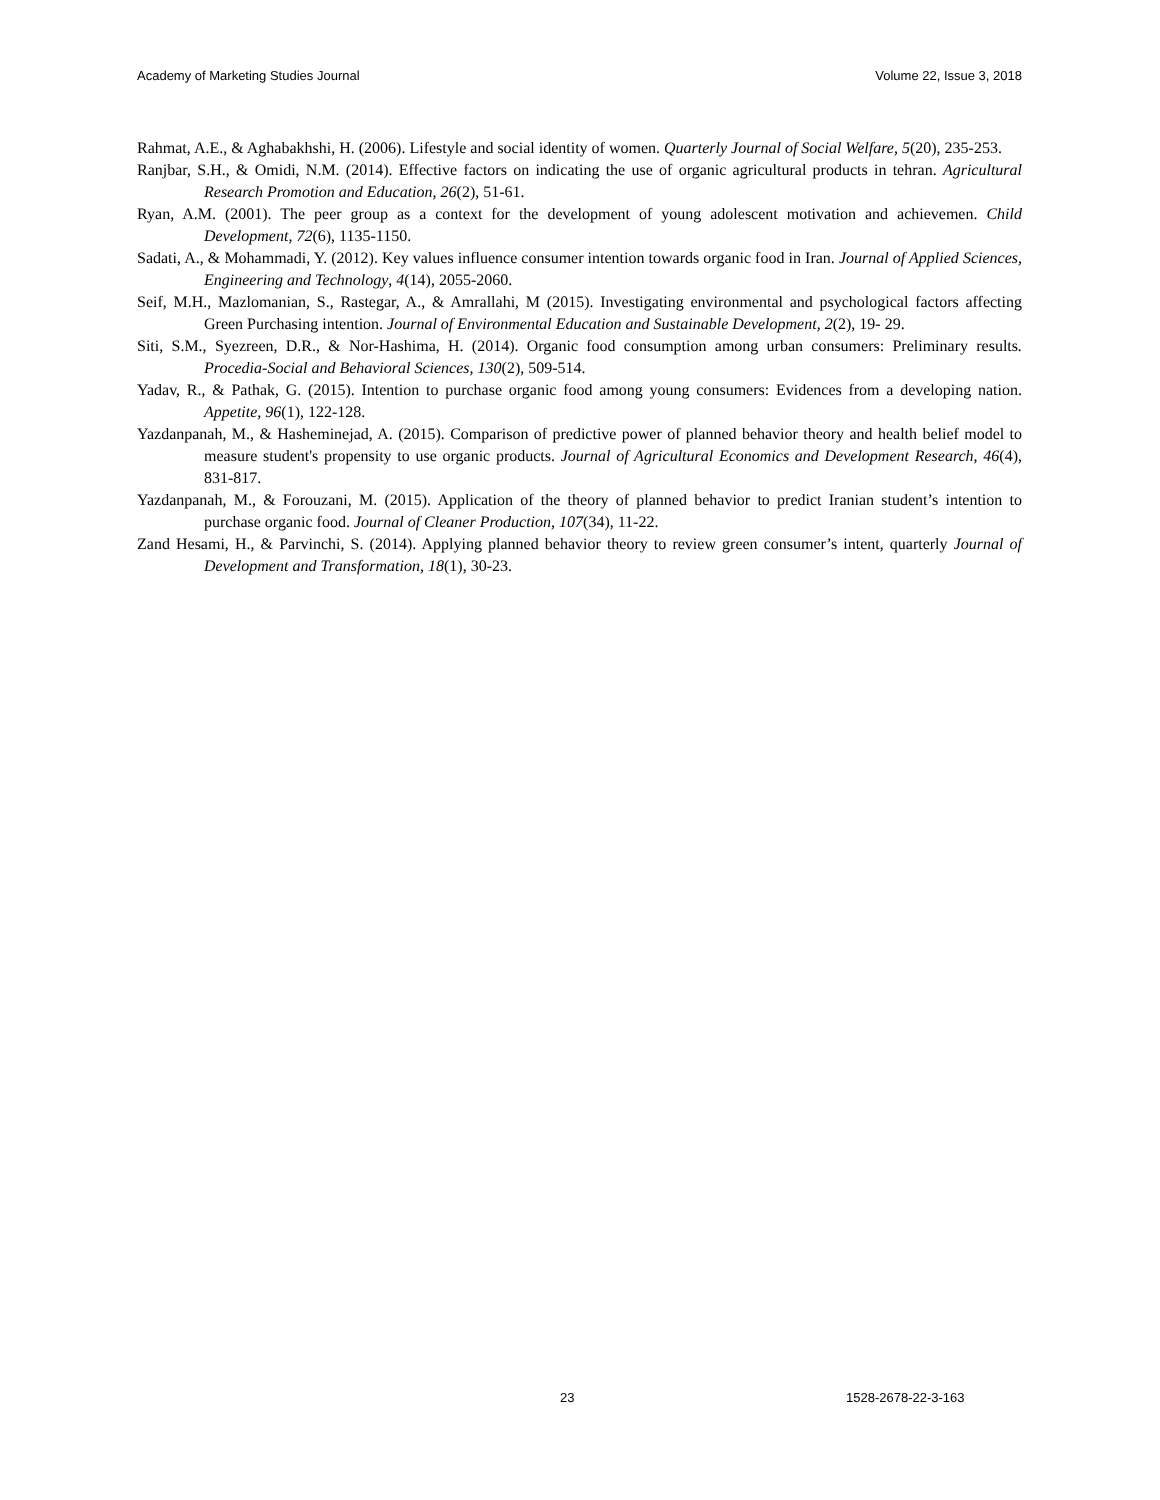Academy of Marketing Studies Journal Volume 22, Issue 3, 2018
Rahmat, A.E., & Aghabakhshi, H. (2006). Lifestyle and social identity of women. Quarterly Journal of Social Welfare, 5(20), 235-253.
Ranjbar, S.H., & Omidi, N.M. (2014). Effective factors on indicating the use of organic agricultural products in tehran. Agricultural Research Promotion and Education, 26(2), 51-61.
Ryan, A.M. (2001). The peer group as a context for the development of young adolescent motivation and achievemen. Child Development, 72(6), 1135-1150.
Sadati, A., & Mohammadi, Y. (2012). Key values influence consumer intention towards organic food in Iran. Journal of Applied Sciences, Engineering and Technology, 4(14), 2055-2060.
Seif, M.H., Mazlomanian, S., Rastegar, A., & Amrallahi, M (2015). Investigating environmental and psychological factors affecting Green Purchasing intention. Journal of Environmental Education and Sustainable Development, 2(2), 19- 29.
Siti, S.M., Syezreen, D.R., & Nor-Hashima, H. (2014). Organic food consumption among urban consumers: Preliminary results. Procedia-Social and Behavioral Sciences, 130(2), 509-514.
Yadav, R., & Pathak, G. (2015). Intention to purchase organic food among young consumers: Evidences from a developing nation. Appetite, 96(1), 122-128.
Yazdanpanah, M., & Hasheminejad, A. (2015). Comparison of predictive power of planned behavior theory and health belief model to measure student's propensity to use organic products. Journal of Agricultural Economics and Development Research, 46(4), 831-817.
Yazdanpanah, M., & Forouzani, M. (2015). Application of the theory of planned behavior to predict Iranian student’s intention to purchase organic food. Journal of Cleaner Production, 107(34), 11-22.
Zand Hesami, H., & Parvinchi, S. (2014). Applying planned behavior theory to review green consumer’s intent, quarterly Journal of Development and Transformation, 18(1), 30-23.
23 1528-2678-22-3-163